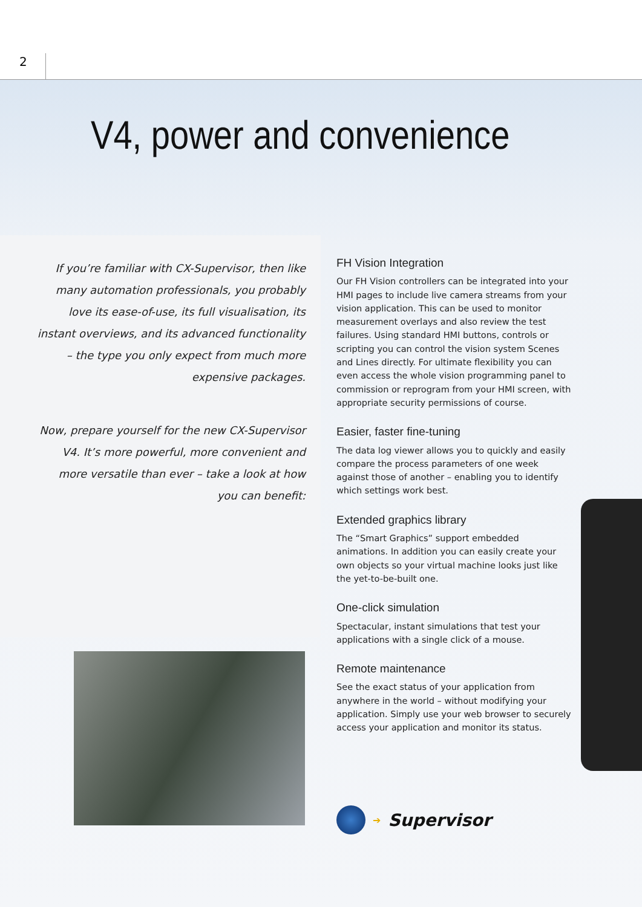2
V4, power and convenience
If you’re familiar with CX-Supervisor, then like many automation professionals, you probably love its ease-of-use, its full visualisation, its instant overviews, and its advanced functionality – the type you only expect from much more expensive packages.
Now, prepare yourself for the new CX-Supervisor V4. It’s more powerful, more convenient and more versatile than ever – take a look at how you can benefit:
FH Vision Integration
Our FH Vision controllers can be integrated into your HMI pages to include live camera streams from your vision application. This can be used to monitor measurement overlays and also review the test failures. Using standard HMI buttons, controls or scripting you can control the vision system Scenes and Lines directly. For ultimate flexibility you can even access the whole vision programming panel to commission or reprogram from your HMI screen, with appropriate security permissions of course.
Easier, faster fine-tuning
The data log viewer allows you to quickly and easily compare the process parameters of one week against those of another – enabling you to identify which settings work best.
Extended graphics library
The “Smart Graphics” support embedded animations. In addition you can easily create your own objects so your virtual machine looks just like the yet-to-be-built one.
One-click simulation
Spectacular, instant simulations that test your applications with a single click of a mouse.
Remote maintenance
See the exact status of your application from anywhere in the world – without modifying your application. Simply use your web browser to securely access your application and monitor its status.
➔ Supervisor